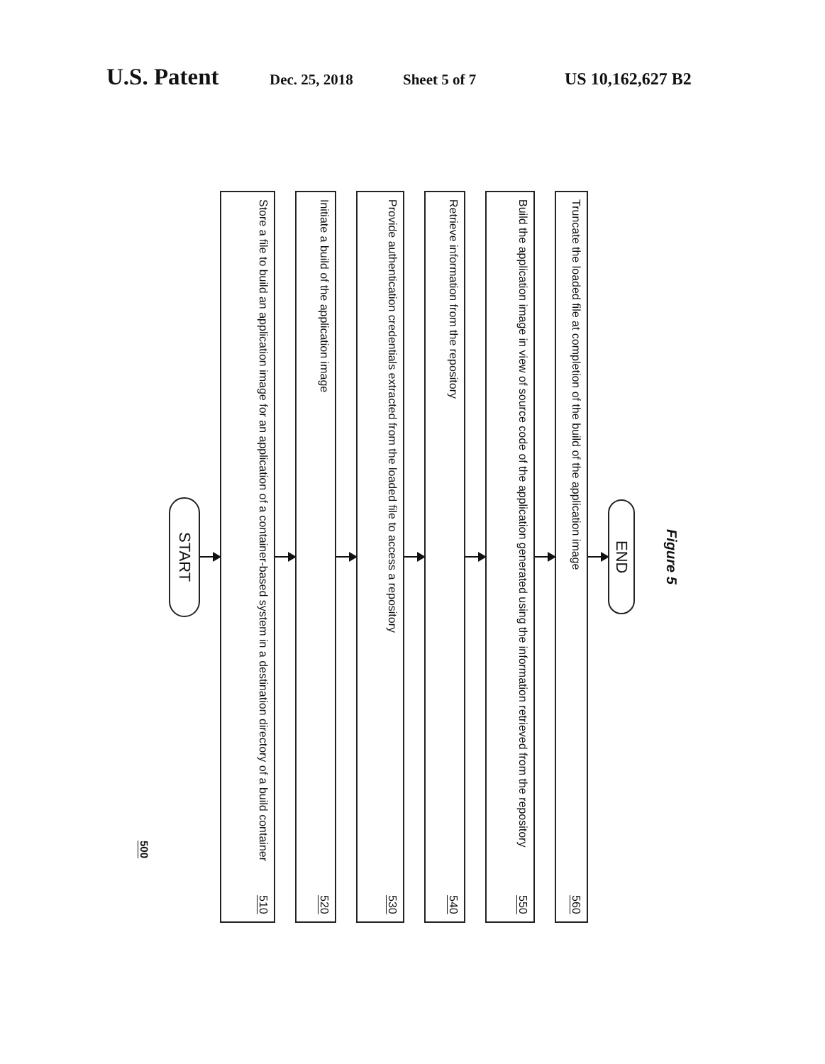U.S. Patent Dec. 25, 2018 Sheet 5 of 7 US 10,162,627 B2
500
START
Store a file to build an application image for an application of a container-based system in a destination directory of a build container 510
Initiate a build of the application image 520
Provide authentication credentials extracted from the loaded file to access a repository 530
Retrieve information from the repository 540
Build the application image in view of source code of the application generated using the information retrieved from the repository 550
Truncate the loaded file at completion of the build of the application image 560
END
Figure 5